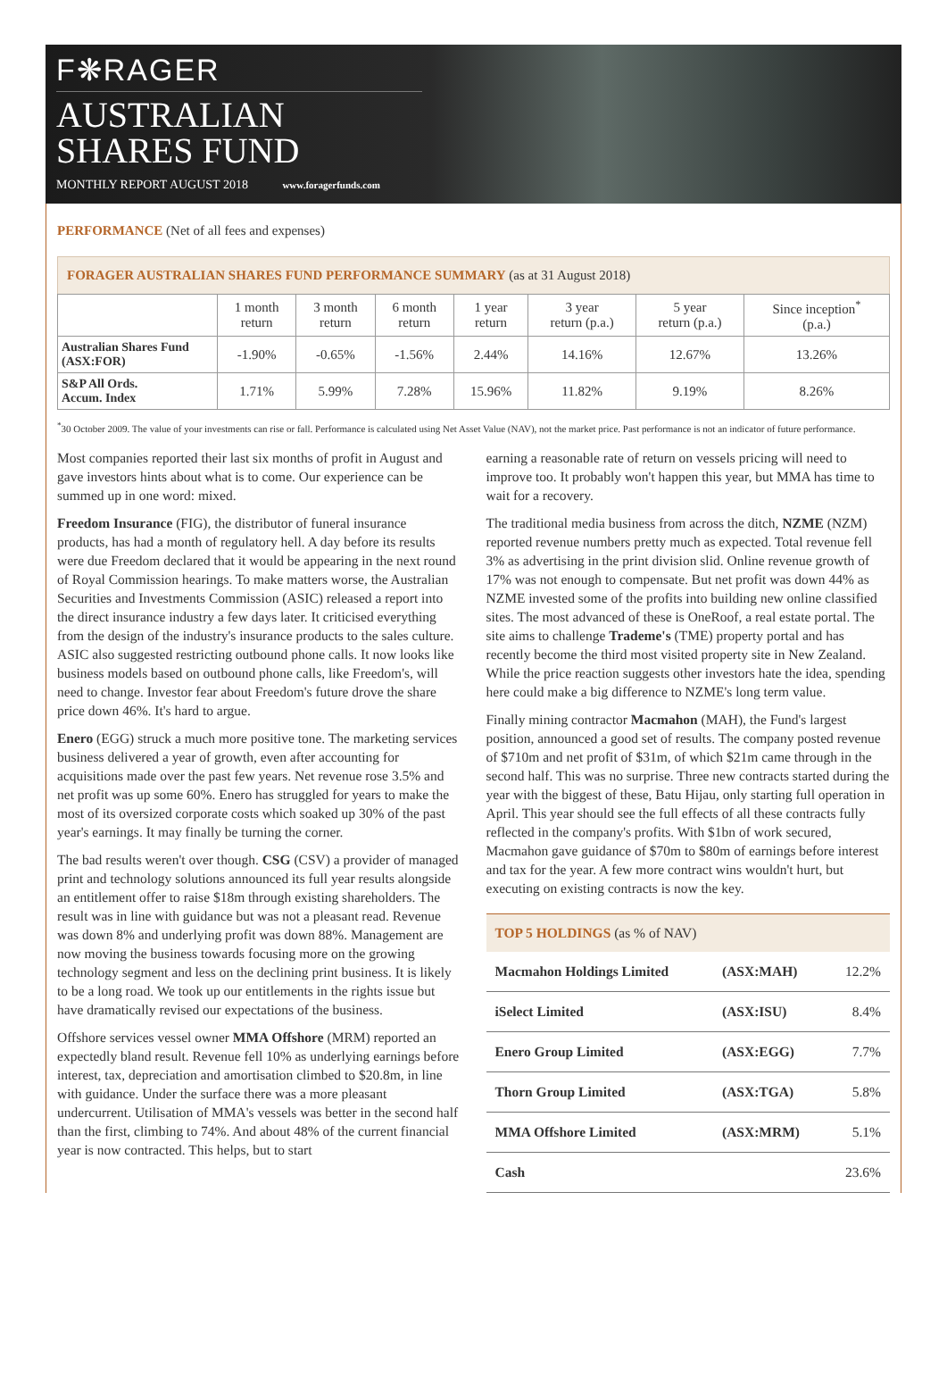F❋RAGER
AUSTRALIAN
SHARES FUND
MONTHLY REPORT AUGUST 2018 www.foragerfunds.com
PERFORMANCE (Net of all fees and expenses)
FORAGER AUSTRALIAN SHARES FUND PERFORMANCE SUMMARY (as at 31 August 2018)
| | 1 month return | 3 month return | 6 month return | 1 year return | 3 year return (p.a.) | 5 year return (p.a.) | Since inception<sup>*</sup> (p.a.) |
| --- | --- | --- | --- | --- | --- | --- | --- |
| Australian Shares Fund (ASX:FOR) | -1.90% | -0.65% | -1.56% | 2.44% | 14.16% | 12.67% | 13.26% |
| S&P All Ords. Accum. Index | 1.71% | 5.99% | 7.28% | 15.96% | 11.82% | 9.19% | 8.26% |
<sup>*</sup> 30 October 2009. The value of your investments can rise or fall. Performance is calculated using Net Asset Value (NAV), not the market price. Past performance is not an indicator of future performance.
Most companies reported their last six months of profit in August and gave investors hints about what is to come. Our experience can be summed up in one word: mixed.
Freedom Insurance (FIG), the distributor of funeral insurance products, has had a month of regulatory hell. A day before its results were due Freedom declared that it would be appearing in the next round of Royal Commission hearings. To make matters worse, the Australian Securities and Investments Commission (ASIC) released a report into the direct insurance industry a few days later. It criticised everything from the design of the industry's insurance products to the sales culture. ASIC also suggested restricting outbound phone calls. It now looks like business models based on outbound phone calls, like Freedom's, will need to change. Investor fear about Freedom's future drove the share price down 46%. It's hard to argue.
Enero (EGG) struck a much more positive tone. The marketing services business delivered a year of growth, even after accounting for acquisitions made over the past few years. Net revenue rose 3.5% and net profit was up some 60%. Enero has struggled for years to make the most of its oversized corporate costs which soaked up 30% of the past year's earnings. It may finally be turning the corner.
The bad results weren't over though. CSG (CSV) a provider of managed print and technology solutions announced its full year results alongside an entitlement offer to raise $18m through existing shareholders. The result was in line with guidance but was not a pleasant read. Revenue was down 8% and underlying profit was down 88%. Management are now moving the business towards focusing more on the growing technology segment and less on the declining print business. It is likely to be a long road. We took up our entitlements in the rights issue but have dramatically revised our expectations of the business.
Offshore services vessel owner MMA Offshore (MRM) reported an expectedly bland result. Revenue fell 10% as underlying earnings before interest, tax, depreciation and amortisation climbed to $20.8m, in line with guidance. Under the surface there was a more pleasant undercurrent. Utilisation of MMA's vessels was better in the second half than the first, climbing to 74%. And about 48% of the current financial year is now contracted. This helps, but to start
earning a reasonable rate of return on vessels pricing will need to improve too. It probably won't happen this year, but MMA has time to wait for a recovery.
The traditional media business from across the ditch, NZME (NZM) reported revenue numbers pretty much as expected. Total revenue fell 3% as advertising in the print division slid. Online revenue growth of 17% was not enough to compensate. But net profit was down 44% as NZME invested some of the profits into building new online classified sites. The most advanced of these is OneRoof, a real estate portal. The site aims to challenge Trademe's (TME) property portal and has recently become the third most visited property site in New Zealand. While the price reaction suggests other investors hate the idea, spending here could make a big difference to NZME's long term value.
Finally mining contractor Macmahon (MAH), the Fund's largest position, announced a good set of results. The company posted revenue of $710m and net profit of $31m, of which $21m came through in the second half. This was no surprise. Three new contracts started during the year with the biggest of these, Batu Hijau, only starting full operation in April. This year should see the full effects of all these contracts fully reflected in the company's profits. With $1bn of work secured, Macmahon gave guidance of $70m to $80m of earnings before interest and tax for the year. A few more contract wins wouldn't hurt, but executing on existing contracts is now the key.
TOP 5 HOLDINGS (as % of NAV)
| Macmahon Holdings Limited | (ASX:MAH) | 12.2% |
| iSelect Limited | (ASX:ISU) | 8.4% |
| Enero Group Limited | (ASX:EGG) | 7.7% |
| Thorn Group Limited | (ASX:TGA) | 5.8% |
| MMA Offshore Limited | (ASX:MRM) | 5.1% |
| Cash | | 23.6% |